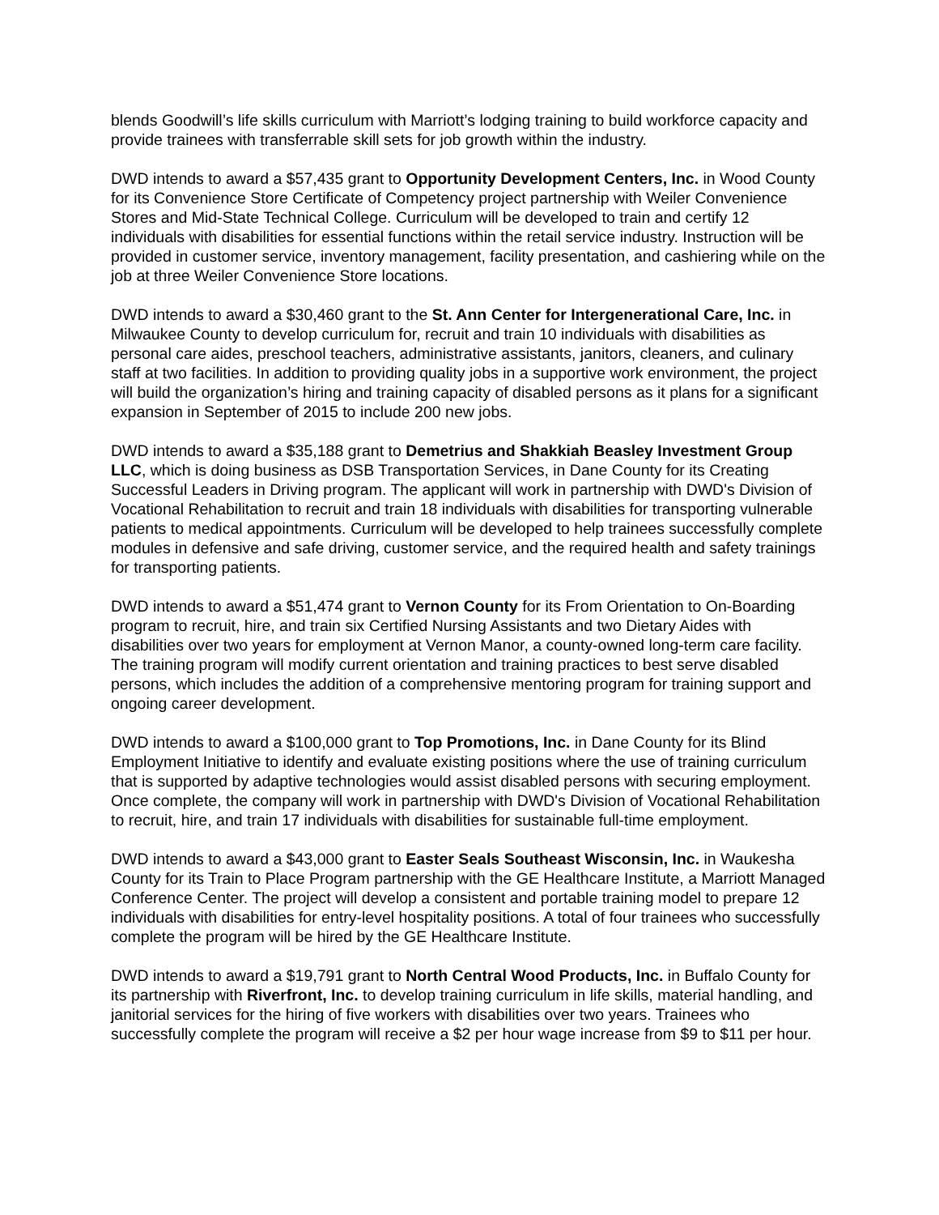blends Goodwill’s life skills curriculum with Marriott’s lodging training to build workforce capacity and provide trainees with transferrable skill sets for job growth within the industry.
DWD intends to award a $57,435 grant to Opportunity Development Centers, Inc. in Wood County for its Convenience Store Certificate of Competency project partnership with Weiler Convenience Stores and Mid-State Technical College. Curriculum will be developed to train and certify 12 individuals with disabilities for essential functions within the retail service industry. Instruction will be provided in customer service, inventory management, facility presentation, and cashiering while on the job at three Weiler Convenience Store locations.
DWD intends to award a $30,460 grant to the St. Ann Center for Intergenerational Care, Inc. in Milwaukee County to develop curriculum for, recruit and train 10 individuals with disabilities as personal care aides, preschool teachers, administrative assistants, janitors, cleaners, and culinary staff at two facilities. In addition to providing quality jobs in a supportive work environment, the project will build the organization’s hiring and training capacity of disabled persons as it plans for a significant expansion in September of 2015 to include 200 new jobs.
DWD intends to award a $35,188 grant to Demetrius and Shakkiah Beasley Investment Group LLC, which is doing business as DSB Transportation Services, in Dane County for its Creating Successful Leaders in Driving program. The applicant will work in partnership with DWD's Division of Vocational Rehabilitation to recruit and train 18 individuals with disabilities for transporting vulnerable patients to medical appointments. Curriculum will be developed to help trainees successfully complete modules in defensive and safe driving, customer service, and the required health and safety trainings for transporting patients.
DWD intends to award a $51,474 grant to Vernon County for its From Orientation to On-Boarding program to recruit, hire, and train six Certified Nursing Assistants and two Dietary Aides with disabilities over two years for employment at Vernon Manor, a county-owned long-term care facility. The training program will modify current orientation and training practices to best serve disabled persons, which includes the addition of a comprehensive mentoring program for training support and ongoing career development.
DWD intends to award a $100,000 grant to Top Promotions, Inc. in Dane County for its Blind Employment Initiative to identify and evaluate existing positions where the use of training curriculum that is supported by adaptive technologies would assist disabled persons with securing employment. Once complete, the company will work in partnership with DWD's Division of Vocational Rehabilitation to recruit, hire, and train 17 individuals with disabilities for sustainable full-time employment.
DWD intends to award a $43,000 grant to Easter Seals Southeast Wisconsin, Inc. in Waukesha County for its Train to Place Program partnership with the GE Healthcare Institute, a Marriott Managed Conference Center. The project will develop a consistent and portable training model to prepare 12 individuals with disabilities for entry-level hospitality positions. A total of four trainees who successfully complete the program will be hired by the GE Healthcare Institute.
DWD intends to award a $19,791 grant to North Central Wood Products, Inc. in Buffalo County for its partnership with Riverfront, Inc. to develop training curriculum in life skills, material handling, and janitorial services for the hiring of five workers with disabilities over two years. Trainees who successfully complete the program will receive a $2 per hour wage increase from $9 to $11 per hour.